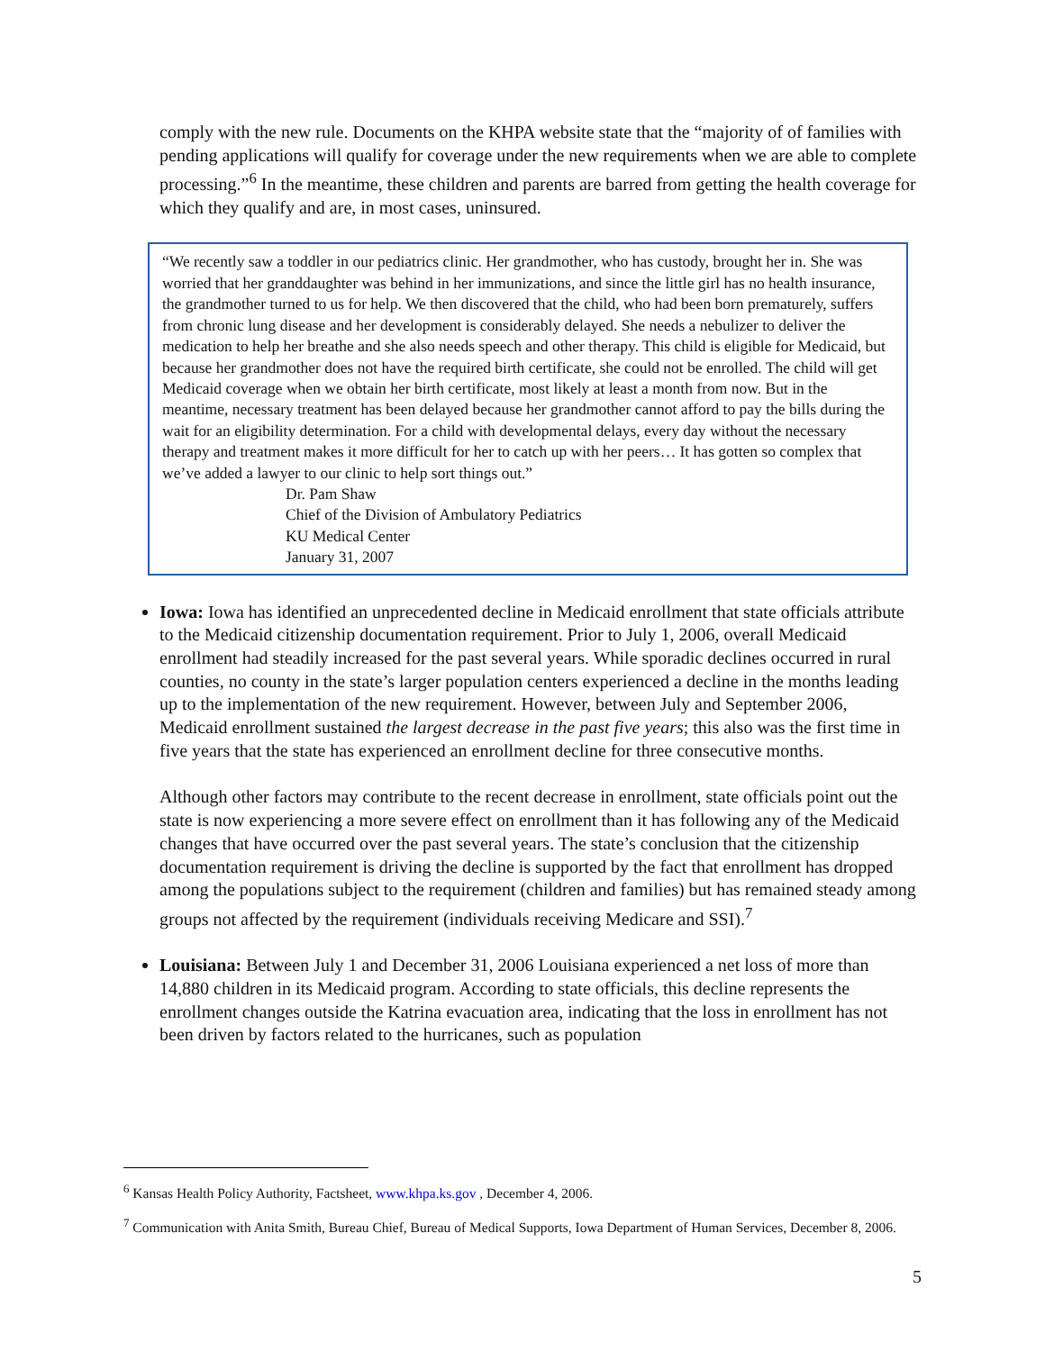comply with the new rule. Documents on the KHPA website state that the “majority of of families with pending applications will qualify for coverage under the new requirements when we are able to complete processing.”<sup>6</sup> In the meantime, these children and parents are barred from getting the health coverage for which they qualify and are, in most cases, uninsured.
“We recently saw a toddler in our pediatrics clinic. Her grandmother, who has custody, brought her in. She was worried that her granddaughter was behind in her immunizations, and since the little girl has no health insurance, the grandmother turned to us for help. We then discovered that the child, who had been born prematurely, suffers from chronic lung disease and her development is considerably delayed. She needs a nebulizer to deliver the medication to help her breathe and she also needs speech and other therapy. This child is eligible for Medicaid, but because her grandmother does not have the required birth certificate, she could not be enrolled. The child will get Medicaid coverage when we obtain her birth certificate, most likely at least a month from now. But in the meantime, necessary treatment has been delayed because her grandmother cannot afford to pay the bills during the wait for an eligibility determination. For a child with developmental delays, every day without the necessary therapy and treatment makes it more difficult for her to catch up with her peers… It has gotten so complex that we’ve added a lawyer to our clinic to help sort things out.”
Dr. Pam Shaw
Chief of the Division of Ambulatory Pediatrics
KU Medical Center
January 31, 2007
Iowa: Iowa has identified an unprecedented decline in Medicaid enrollment that state officials attribute to the Medicaid citizenship documentation requirement. Prior to July 1, 2006, overall Medicaid enrollment had steadily increased for the past several years. While sporadic declines occurred in rural counties, no county in the state’s larger population centers experienced a decline in the months leading up to the implementation of the new requirement. However, between July and September 2006, Medicaid enrollment sustained the largest decrease in the past five years; this also was the first time in five years that the state has experienced an enrollment decline for three consecutive months.
Although other factors may contribute to the recent decrease in enrollment, state officials point out the state is now experiencing a more severe effect on enrollment than it has following any of the Medicaid changes that have occurred over the past several years. The state’s conclusion that the citizenship documentation requirement is driving the decline is supported by the fact that enrollment has dropped among the populations subject to the requirement (children and families) but has remained steady among groups not affected by the requirement (individuals receiving Medicare and SSI).<sup>7</sup>
Louisiana: Between July 1 and December 31, 2006 Louisiana experienced a net loss of more than 14,880 children in its Medicaid program. According to state officials, this decline represents the enrollment changes outside the Katrina evacuation area, indicating that the loss in enrollment has not been driven by factors related to the hurricanes, such as population
<sup>6</sup> Kansas Health Policy Authority, Factsheet, www.khpa.ks.gov , December 4, 2006.
<sup>7</sup> Communication with Anita Smith, Bureau Chief, Bureau of Medical Supports, Iowa Department of Human Services, December 8, 2006.
5